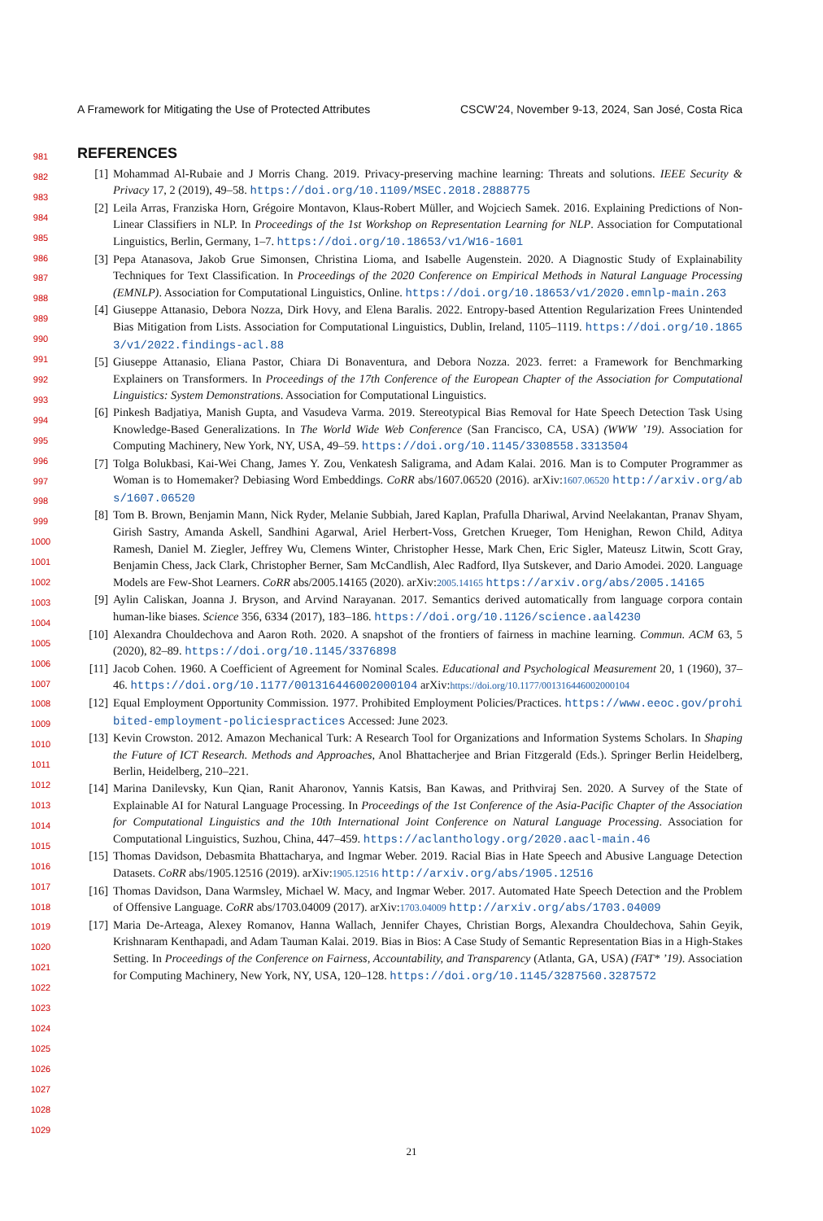A Framework for Mitigating the Use of Protected Attributes CSCW’24, November 9-13, 2024, San José, Costa Rica
981
982
983
984
985
986
987
988
989
990
991
992
993
994
995
996
997
998
999
1000
1001
1002
1003
1004
1005
1006
1007
1008
1009
1010
1011
1012
1013
1014
1015
1016
1017
1018
1019
1020
1021
1022
1023
1024
1025
1026
1027
1028
1029
REFERENCES
[1] Mohammad Al-Rubaie and J Morris Chang. 2019. Privacy-preserving machine learning: Threats and solutions. IEEE Security & Privacy 17, 2 (2019), 49–58. https://doi.org/10.1109/MSEC.2018.2888775
[2] Leila Arras, Franziska Horn, Grégoire Montavon, Klaus-Robert Müller, and Wojciech Samek. 2016. Explaining Predictions of Non-Linear Classifiers in NLP. In Proceedings of the 1st Workshop on Representation Learning for NLP. Association for Computational Linguistics, Berlin, Germany, 1–7. https://doi.org/10.18653/v1/W16-1601
[3] Pepa Atanasova, Jakob Grue Simonsen, Christina Lioma, and Isabelle Augenstein. 2020. A Diagnostic Study of Explainability Techniques for Text Classification. In Proceedings of the 2020 Conference on Empirical Methods in Natural Language Processing (EMNLP). Association for Computational Linguistics, Online. https://doi.org/10.18653/v1/2020.emnlp-main.263
[4] Giuseppe Attanasio, Debora Nozza, Dirk Hovy, and Elena Baralis. 2022. Entropy-based Attention Regularization Frees Unintended Bias Mitigation from Lists. Association for Computational Linguistics, Dublin, Ireland, 1105–1119. https://doi.org/10.18653/v1/2022.findings-acl.88
[5] Giuseppe Attanasio, Eliana Pastor, Chiara Di Bonaventura, and Debora Nozza. 2023. ferret: a Framework for Benchmarking Explainers on Transformers. In Proceedings of the 17th Conference of the European Chapter of the Association for Computational Linguistics: System Demonstrations. Association for Computational Linguistics.
[6] Pinkesh Badjatiya, Manish Gupta, and Vasudeva Varma. 2019. Stereotypical Bias Removal for Hate Speech Detection Task Using Knowledge-Based Generalizations. In The World Wide Web Conference (San Francisco, CA, USA) (WWW ’19). Association for Computing Machinery, New York, NY, USA, 49–59. https://doi.org/10.1145/3308558.3313504
[7] Tolga Bolukbasi, Kai-Wei Chang, James Y. Zou, Venkatesh Saligrama, and Adam Kalai. 2016. Man is to Computer Programmer as Woman is to Homemaker? Debiasing Word Embeddings. CoRR abs/1607.06520 (2016). arXiv:1607.06520 http://arxiv.org/abs/1607.06520
[8] Tom B. Brown, Benjamin Mann, Nick Ryder, Melanie Subbiah, Jared Kaplan, Prafulla Dhariwal, Arvind Neelakantan, Pranav Shyam, Girish Sastry, Amanda Askell, Sandhini Agarwal, Ariel Herbert-Voss, Gretchen Krueger, Tom Henighan, Rewon Child, Aditya Ramesh, Daniel M. Ziegler, Jeffrey Wu, Clemens Winter, Christopher Hesse, Mark Chen, Eric Sigler, Mateusz Litwin, Scott Gray, Benjamin Chess, Jack Clark, Christopher Berner, Sam McCandlish, Alec Radford, Ilya Sutskever, and Dario Amodei. 2020. Language Models are Few-Shot Learners. CoRR abs/2005.14165 (2020). arXiv:2005.14165 https://arxiv.org/abs/2005.14165
[9] Aylin Caliskan, Joanna J. Bryson, and Arvind Narayanan. 2017. Semantics derived automatically from language corpora contain human-like biases. Science 356, 6334 (2017), 183–186. https://doi.org/10.1126/science.aal4230
[10] Alexandra Chouldechova and Aaron Roth. 2020. A snapshot of the frontiers of fairness in machine learning. Commun. ACM 63, 5 (2020), 82–89. https://doi.org/10.1145/3376898
[11] Jacob Cohen. 1960. A Coefficient of Agreement for Nominal Scales. Educational and Psychological Measurement 20, 1 (1960), 37–46. https://doi.org/10.1177/001316446002000104 arXiv:https://doi.org/10.1177/001316446002000104
[12] Equal Employment Opportunity Commission. 1977. Prohibited Employment Policies/Practices. https://www.eeoc.gov/prohibited-employment-policiespractices Accessed: June 2023.
[13] Kevin Crowston. 2012. Amazon Mechanical Turk: A Research Tool for Organizations and Information Systems Scholars. In Shaping the Future of ICT Research. Methods and Approaches, Anol Bhattacherjee and Brian Fitzgerald (Eds.). Springer Berlin Heidelberg, Berlin, Heidelberg, 210–221.
[14] Marina Danilevsky, Kun Qian, Ranit Aharonov, Yannis Katsis, Ban Kawas, and Prithviraj Sen. 2020. A Survey of the State of Explainable AI for Natural Language Processing. In Proceedings of the 1st Conference of the Asia-Pacific Chapter of the Association for Computational Linguistics and the 10th International Joint Conference on Natural Language Processing. Association for Computational Linguistics, Suzhou, China, 447–459. https://aclanthology.org/2020.aacl-main.46
[15] Thomas Davidson, Debasmita Bhattacharya, and Ingmar Weber. 2019. Racial Bias in Hate Speech and Abusive Language Detection Datasets. CoRR abs/1905.12516 (2019). arXiv:1905.12516 http://arxiv.org/abs/1905.12516
[16] Thomas Davidson, Dana Warmsley, Michael W. Macy, and Ingmar Weber. 2017. Automated Hate Speech Detection and the Problem of Offensive Language. CoRR abs/1703.04009 (2017). arXiv:1703.04009 http://arxiv.org/abs/1703.04009
[17] Maria De-Arteaga, Alexey Romanov, Hanna Wallach, Jennifer Chayes, Christian Borgs, Alexandra Chouldechova, Sahin Geyik, Krishnaram Kenthapadi, and Adam Tauman Kalai. 2019. Bias in Bios: A Case Study of Semantic Representation Bias in a High-Stakes Setting. In Proceedings of the Conference on Fairness, Accountability, and Transparency (Atlanta, GA, USA) (FAT* ’19). Association for Computing Machinery, New York, NY, USA, 120–128. https://doi.org/10.1145/3287560.3287572
21